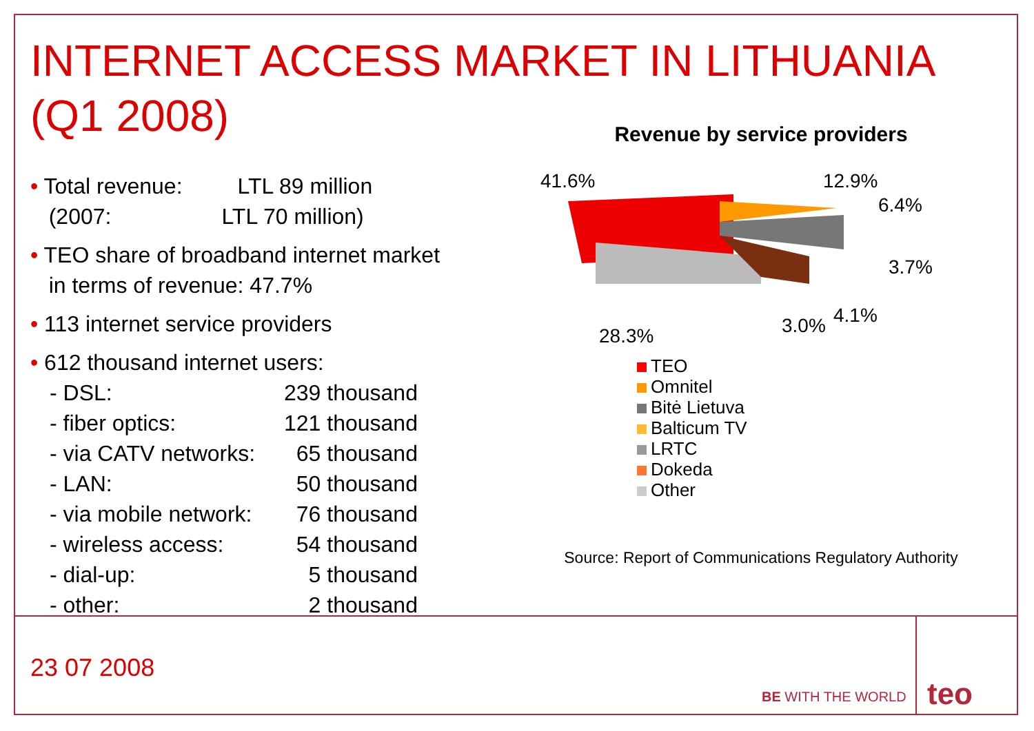INTERNET ACCESS MARKET IN LITHUANIA
(Q1 2008)
• Total revenue: LTL 89 million
(2007: LTL 70 million)
• TEO share of broadband internet market
in terms of revenue: 47.7%
• 113 internet service providers
• 612 thousand internet users:
| - DSL: | 239 thousand |
| - fiber optics: | 121 thousand |
| - via CATV networks: | 65 thousand |
| - LAN: | 50 thousand |
| - via mobile network: | 76 thousand |
| - wireless access: | 54 thousand |
| - dial-up: | 5 thousand |
| - other: | 2 thousand |
Revenue by service providers
41.6%
12.9%
6.4%
3.7%
4.1%
3.0%
28.3%
TEO
Omnitel
Bitė Lietuva
Balticum TV
LRTC
Dokeda
Other
Source: Report of Communications Regulatory Authority
23 07 2008
BE WITH THE WORLD teo